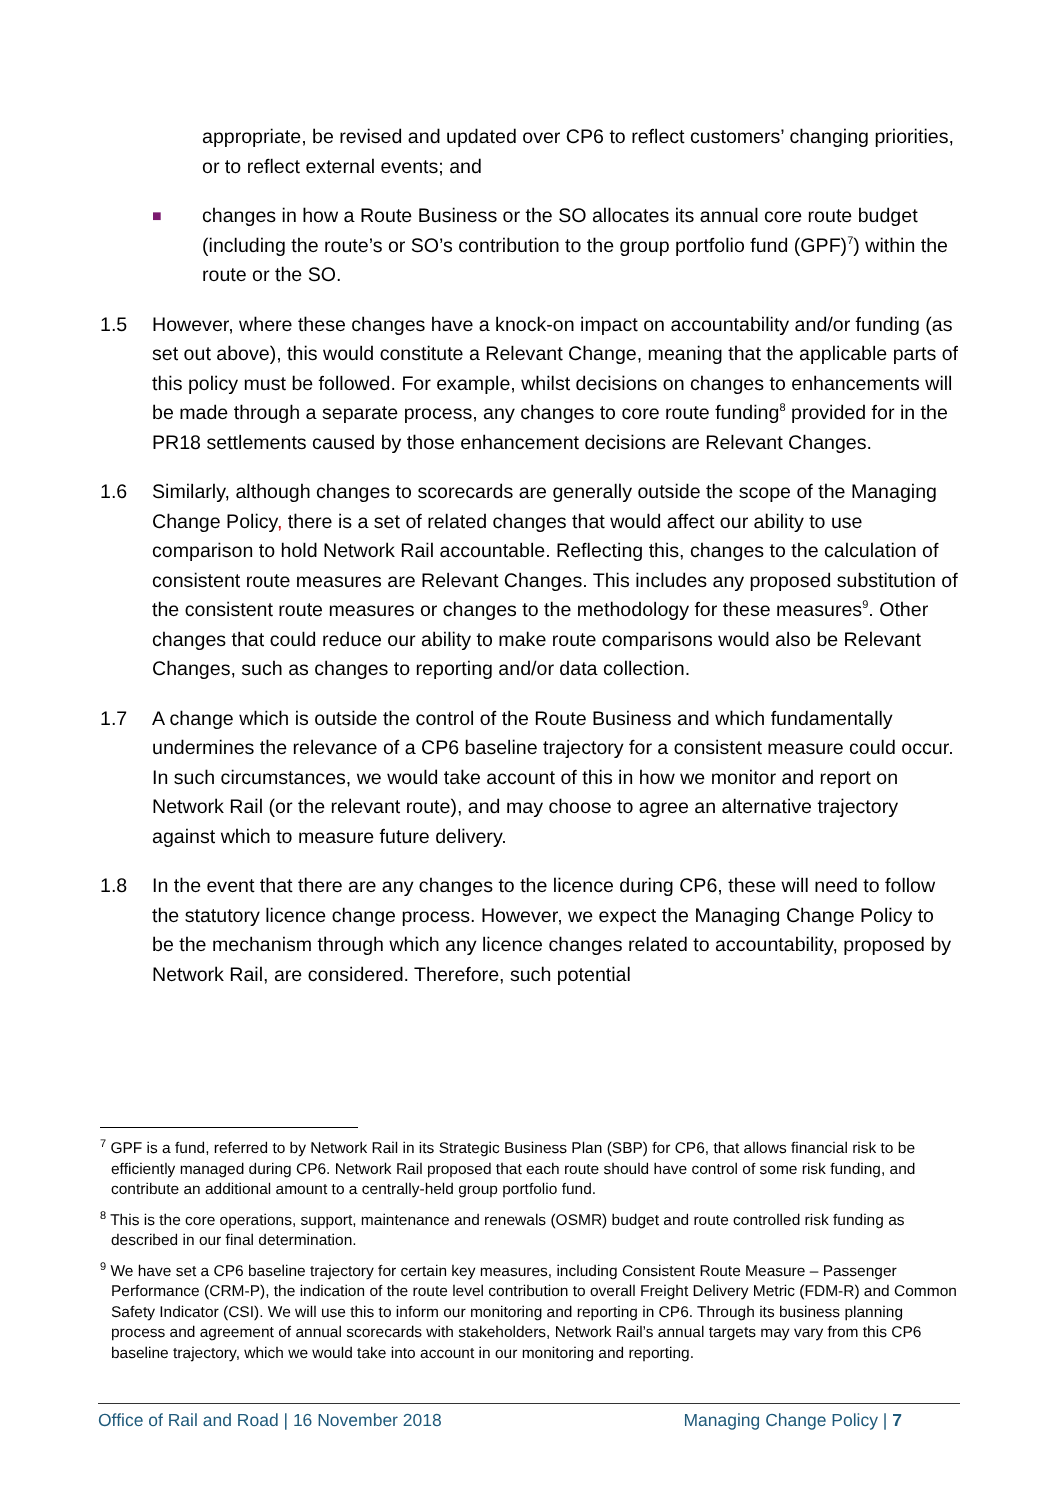appropriate, be revised and updated over CP6 to reflect customers’ changing priorities, or to reflect external events; and
■ changes in how a Route Business or the SO allocates its annual core route budget (including the route’s or SO’s contribution to the group portfolio fund (GPF)<sup>7</sup>) within the route or the SO.
1.5 However, where these changes have a knock-on impact on accountability and/or funding (as set out above), this would constitute a Relevant Change, meaning that the applicable parts of this policy must be followed. For example, whilst decisions on changes to enhancements will be made through a separate process, any changes to core route funding<sup>8</sup> provided for in the PR18 settlements caused by those enhancement decisions are Relevant Changes.
1.6 Similarly, although changes to scorecards are generally outside the scope of the Managing Change Policy, there is a set of related changes that would affect our ability to use comparison to hold Network Rail accountable. Reflecting this, changes to the calculation of consistent route measures are Relevant Changes. This includes any proposed substitution of the consistent route measures or changes to the methodology for these measures<sup>9</sup>. Other changes that could reduce our ability to make route comparisons would also be Relevant Changes, such as changes to reporting and/or data collection.
1.7 A change which is outside the control of the Route Business and which fundamentally undermines the relevance of a CP6 baseline trajectory for a consistent measure could occur. In such circumstances, we would take account of this in how we monitor and report on Network Rail (or the relevant route), and may choose to agree an alternative trajectory against which to measure future delivery.
1.8 In the event that there are any changes to the licence during CP6, these will need to follow the statutory licence change process. However, we expect the Managing Change Policy to be the mechanism through which any licence changes related to accountability, proposed by Network Rail, are considered. Therefore, such potential
<sup>7</sup> GPF is a fund, referred to by Network Rail in its Strategic Business Plan (SBP) for CP6, that allows financial risk to be efficiently managed during CP6. Network Rail proposed that each route should have control of some risk funding, and contribute an additional amount to a centrally-held group portfolio fund.
<sup>8</sup> This is the core operations, support, maintenance and renewals (OSMR) budget and route controlled risk funding as described in our final determination.
<sup>9</sup> We have set a CP6 baseline trajectory for certain key measures, including Consistent Route Measure – Passenger Performance (CRM-P), the indication of the route level contribution to overall Freight Delivery Metric (FDM-R) and Common Safety Indicator (CSI). We will use this to inform our monitoring and reporting in CP6. Through its business planning process and agreement of annual scorecards with stakeholders, Network Rail’s annual targets may vary from this CP6 baseline trajectory, which we would take into account in our monitoring and reporting.
Office of Rail and Road | 16 November 2018 Managing Change Policy | 7